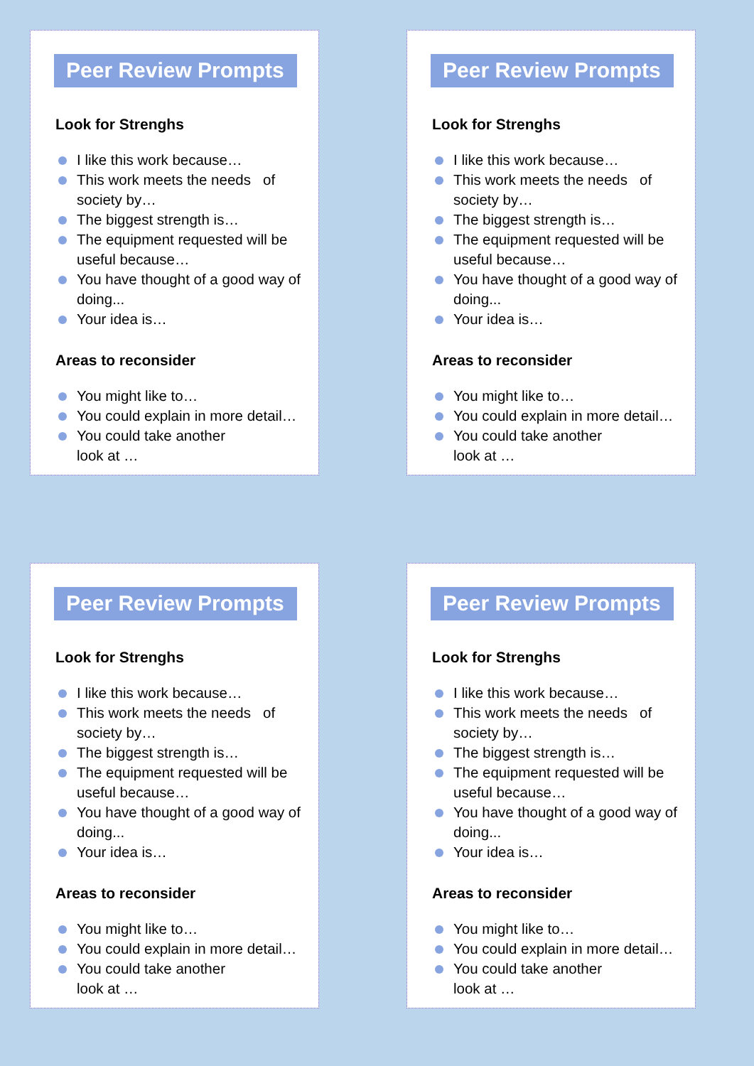Peer Review Prompts
Look for Strenghs
I like this work because…
This work meets the needs of society by…
The biggest strength is…
The equipment requested will be useful because…
You have thought of a good way of doing...
Your idea is…
Areas to reconsider
You might like to…
You could explain in more detail…
You could take another
look at …
Peer Review Prompts
Look for Strenghs
I like this work because…
This work meets the needs of society by…
The biggest strength is…
The equipment requested will be useful because…
You have thought of a good way of doing...
Your idea is…
Areas to reconsider
You might like to…
You could explain in more detail…
You could take another
look at …
Peer Review Prompts
Look for Strenghs
I like this work because…
This work meets the needs of society by…
The biggest strength is…
The equipment requested will be useful because…
You have thought of a good way of doing...
Your idea is…
Areas to reconsider
You might like to…
You could explain in more detail…
You could take another
look at …
Peer Review Prompts
Look for Strenghs
I like this work because…
This work meets the needs of society by…
The biggest strength is…
The equipment requested will be useful because…
You have thought of a good way of doing...
Your idea is…
Areas to reconsider
You might like to…
You could explain in more detail…
You could take another
look at …